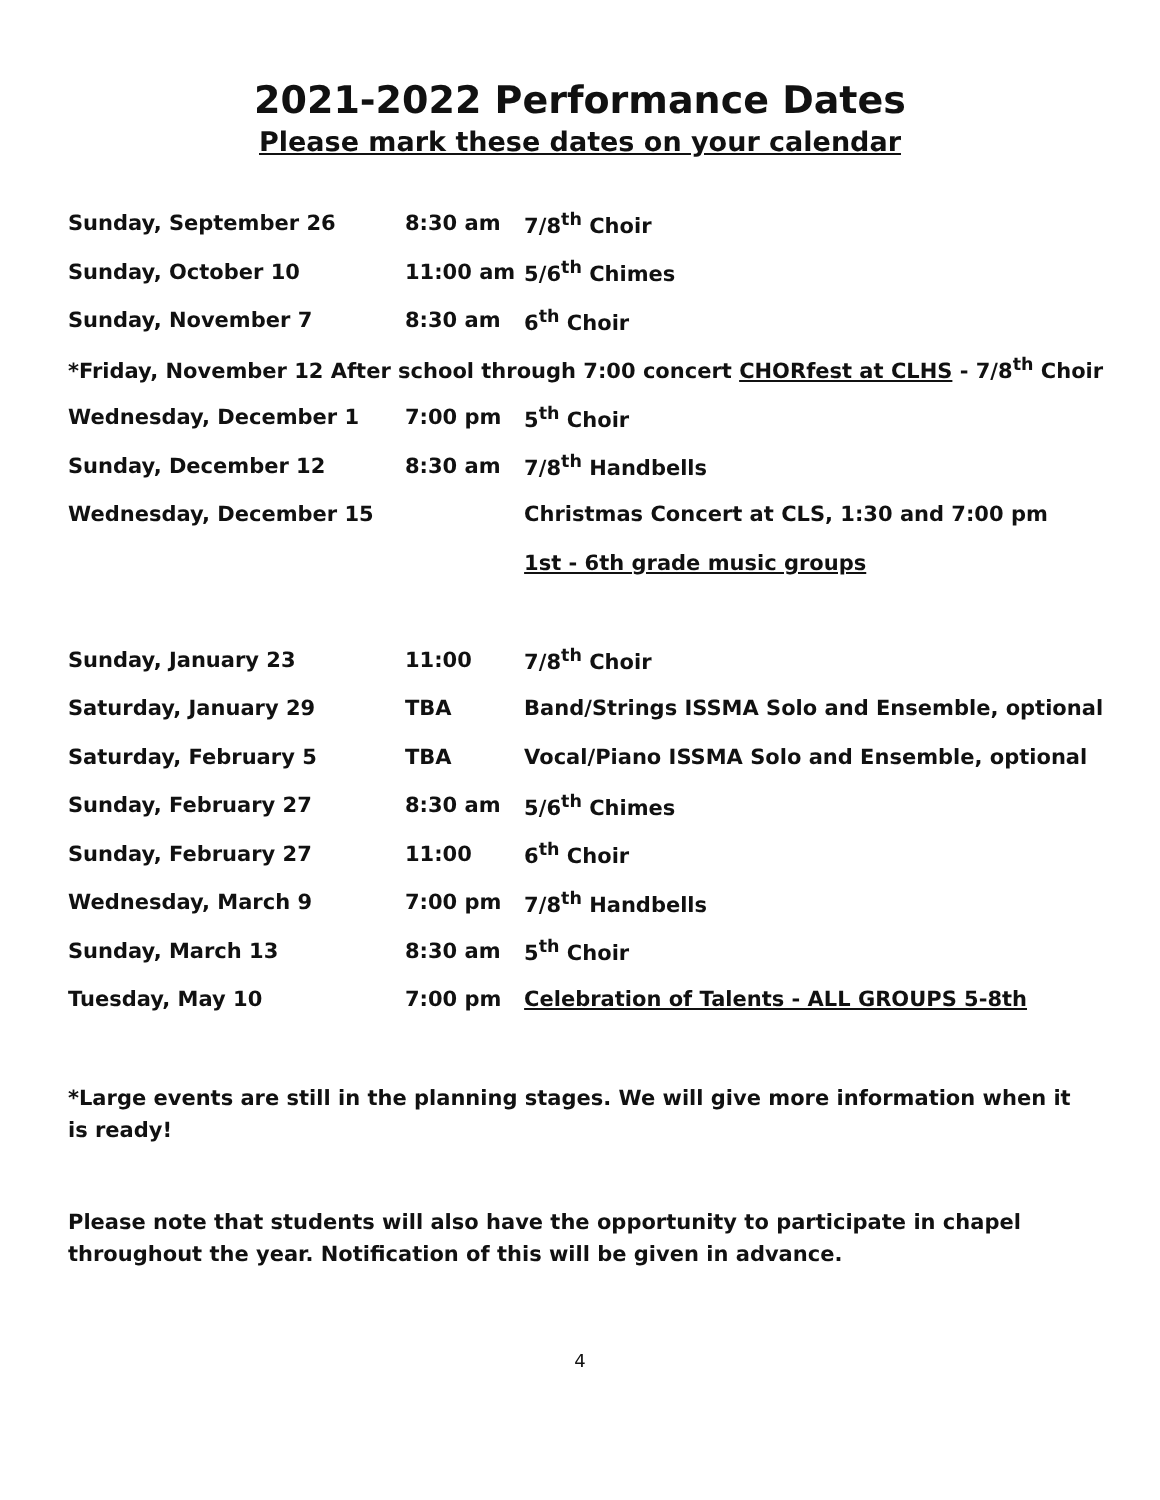2021-2022 Performance Dates
Please mark these dates on your calendar
| Sunday, September 26 | 8:30 am | 7/8<sup>th</sup> Choir |
| Sunday, October 10 | 11:00 am | 5/6<sup>th</sup> Chimes |
| Sunday, November 7 | 8:30 am | 6<sup>th</sup> Choir |
| *Friday, November 12 After school through 7:00 concert CHORfest at CLHS - 7/8<sup>th</sup> Choir | | |
| Wednesday, December 1 | 7:00 pm | 5<sup>th</sup> Choir |
| Sunday, December 12 | 8:30 am | 7/8<sup>th</sup> Handbells |
| Wednesday, December 15 | | Christmas Concert at CLS, 1:30 and 7:00 pm |
| | | 1st - 6th grade music groups |
| Sunday, January 23 | 11:00 | 7/8<sup>th</sup> Choir |
| Saturday, January 29 | TBA | Band/Strings ISSMA Solo and Ensemble, optional |
| Saturday, February 5 | TBA | Vocal/Piano ISSMA Solo and Ensemble, optional |
| Sunday, February 27 | 8:30 am | 5/6<sup>th</sup> Chimes |
| Sunday, February 27 | 11:00 | 6<sup>th</sup> Choir |
| Wednesday, March 9 | 7:00 pm | 7/8<sup>th</sup> Handbells |
| Sunday, March 13 | 8:30 am | 5<sup>th</sup> Choir |
| Tuesday, May 10 | 7:00 pm | Celebration of Talents - ALL GROUPS 5-8th |
*Large events are still in the planning stages. We will give more information when it is ready!
Please note that students will also have the opportunity to participate in chapel throughout the year. Notification of this will be given in advance.
4